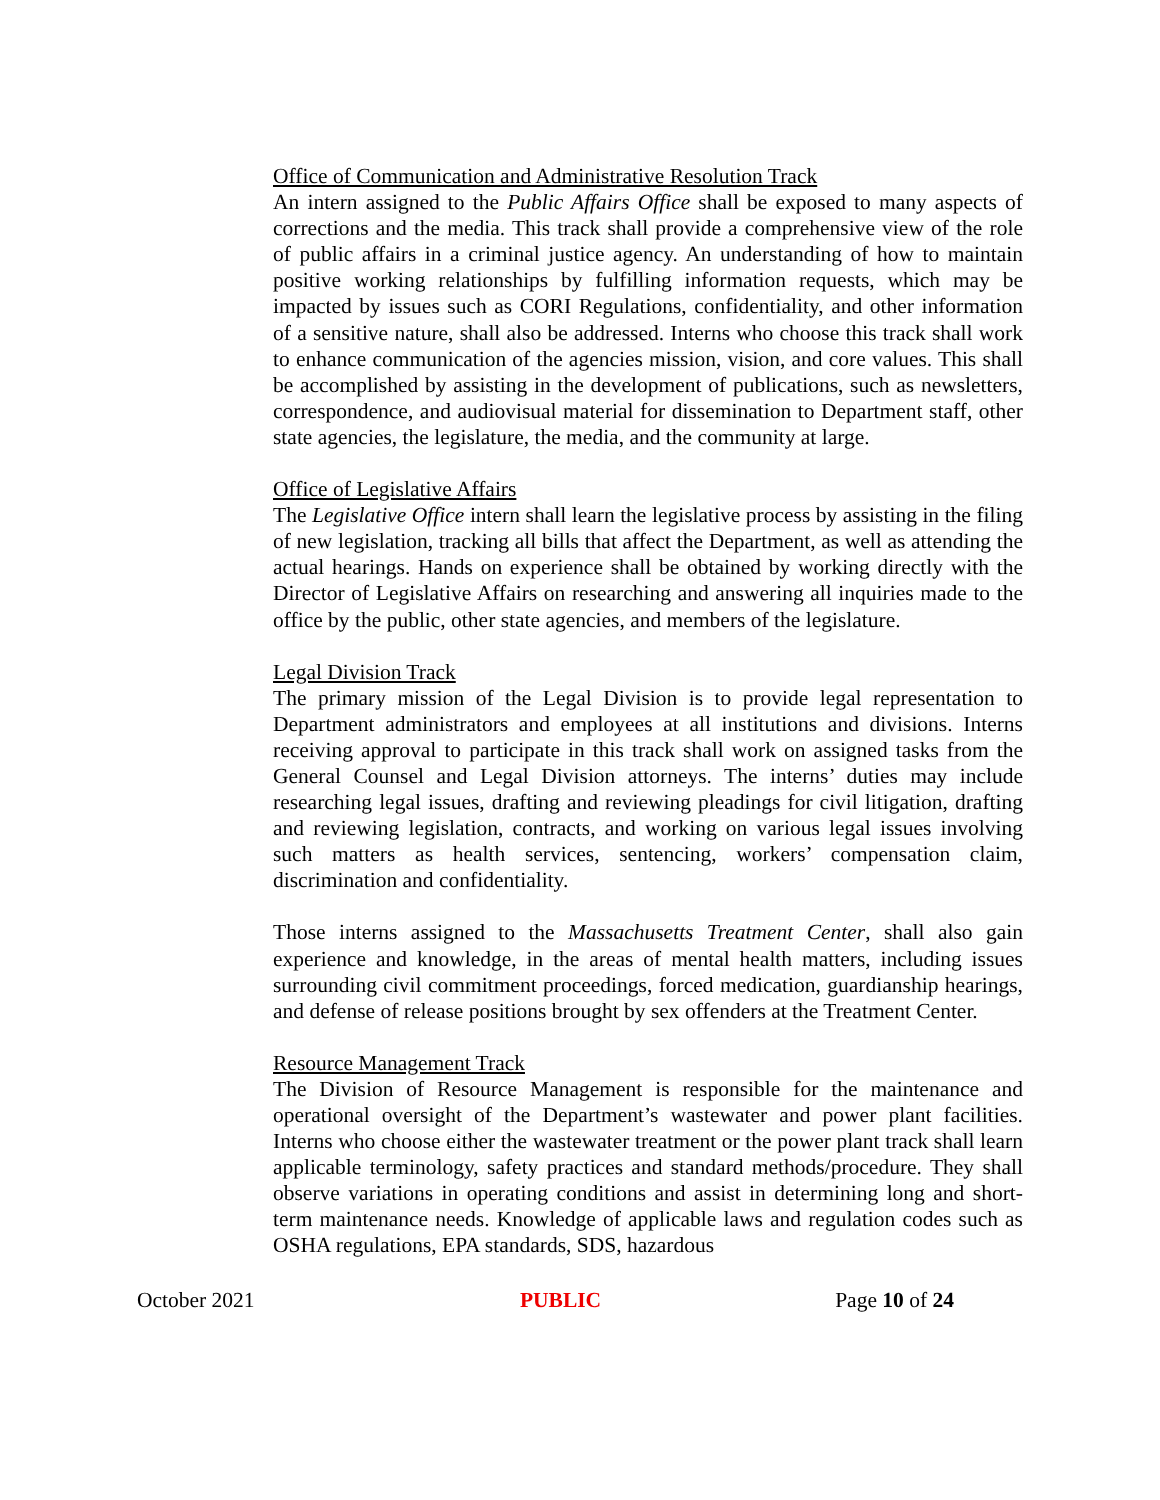Office of Communication and Administrative Resolution Track
An intern assigned to the Public Affairs Office shall be exposed to many aspects of corrections and the media. This track shall provide a comprehensive view of the role of public affairs in a criminal justice agency. An understanding of how to maintain positive working relationships by fulfilling information requests, which may be impacted by issues such as CORI Regulations, confidentiality, and other information of a sensitive nature, shall also be addressed. Interns who choose this track shall work to enhance communication of the agencies mission, vision, and core values. This shall be accomplished by assisting in the development of publications, such as newsletters, correspondence, and audiovisual material for dissemination to Department staff, other state agencies, the legislature, the media, and the community at large.
Office of Legislative Affairs
The Legislative Office intern shall learn the legislative process by assisting in the filing of new legislation, tracking all bills that affect the Department, as well as attending the actual hearings. Hands on experience shall be obtained by working directly with the Director of Legislative Affairs on researching and answering all inquiries made to the office by the public, other state agencies, and members of the legislature.
Legal Division Track
The primary mission of the Legal Division is to provide legal representation to Department administrators and employees at all institutions and divisions. Interns receiving approval to participate in this track shall work on assigned tasks from the General Counsel and Legal Division attorneys. The interns’ duties may include researching legal issues, drafting and reviewing pleadings for civil litigation, drafting and reviewing legislation, contracts, and working on various legal issues involving such matters as health services, sentencing, workers’ compensation claim, discrimination and confidentiality.
Those interns assigned to the Massachusetts Treatment Center, shall also gain experience and knowledge, in the areas of mental health matters, including issues surrounding civil commitment proceedings, forced medication, guardianship hearings, and defense of release positions brought by sex offenders at the Treatment Center.
Resource Management Track
The Division of Resource Management is responsible for the maintenance and operational oversight of the Department’s wastewater and power plant facilities. Interns who choose either the wastewater treatment or the power plant track shall learn applicable terminology, safety practices and standard methods/procedure. They shall observe variations in operating conditions and assist in determining long and short-term maintenance needs. Knowledge of applicable laws and regulation codes such as OSHA regulations, EPA standards, SDS, hazardous
October 2021 PUBLIC Page 10 of 24